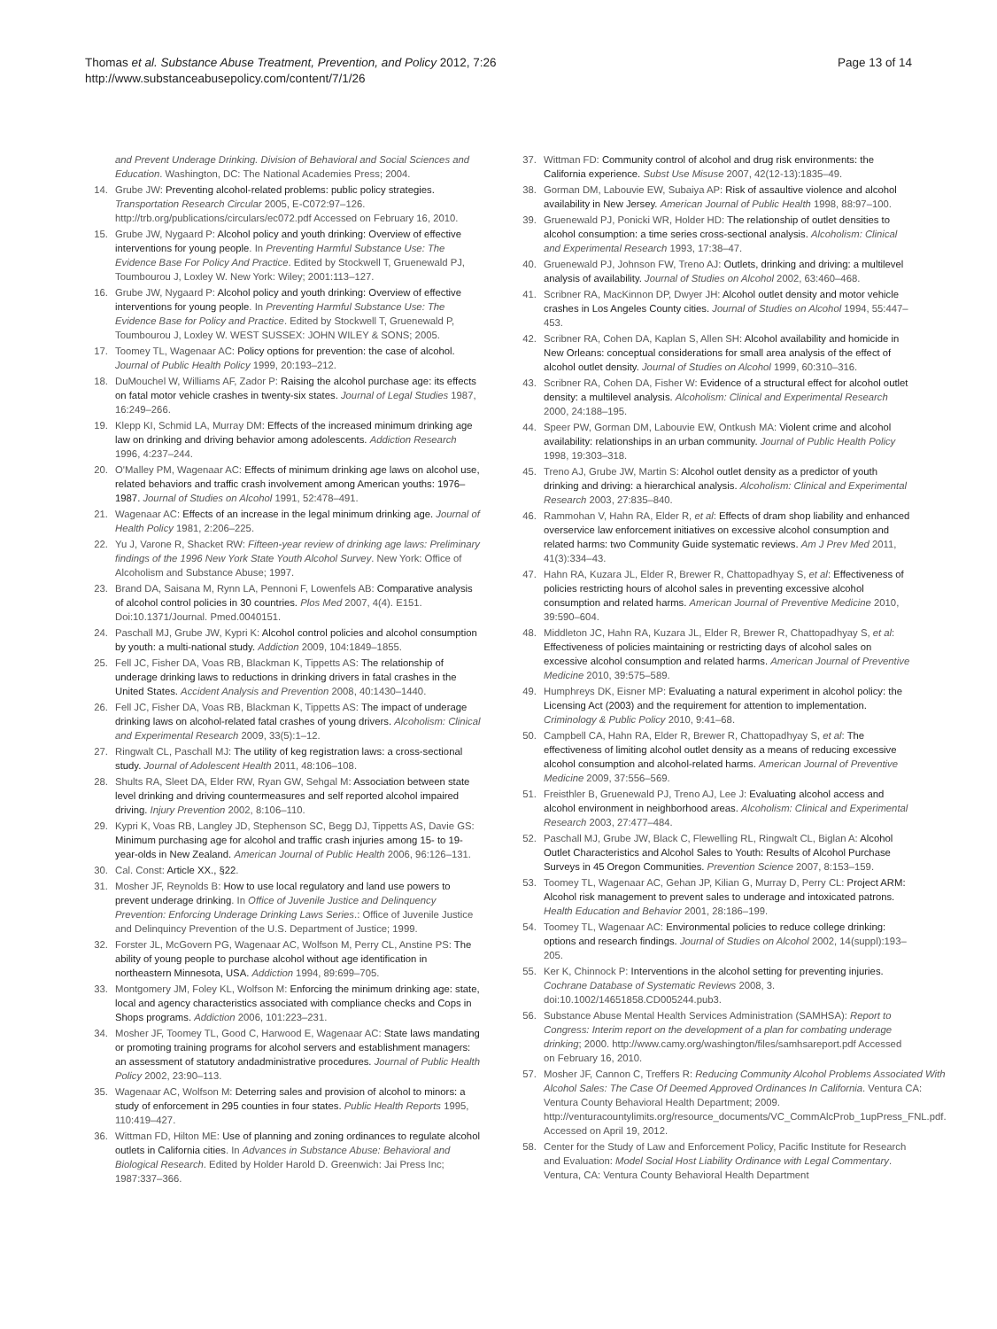Thomas et al. Substance Abuse Treatment, Prevention, and Policy 2012, 7:26
http://www.substanceabusepolicy.com/content/7/1/26
Page 13 of 14
and Prevent Underage Drinking. Division of Behavioral and Social Sciences and Education. Washington, DC: The National Academies Press; 2004.
14. Grube JW: Preventing alcohol-related problems: public policy strategies. Transportation Research Circular 2005, E-C072:97–126. http://trb.org/publications/circulars/ec072.pdf Accessed on February 16, 2010.
15. Grube JW, Nygaard P: Alcohol policy and youth drinking: Overview of effective interventions for young people. In Preventing Harmful Substance Use: The Evidence Base For Policy And Practice. Edited by Stockwell T, Gruenewald PJ, Toumbourou J, Loxley W. New York: Wiley; 2001:113–127.
16. Grube JW, Nygaard P: Alcohol policy and youth drinking: Overview of effective interventions for young people. In Preventing Harmful Substance Use: The Evidence Base for Policy and Practice. Edited by Stockwell T, Gruenewald P, Toumbourou J, Loxley W. WEST SUSSEX: JOHN WILEY & SONS; 2005.
17. Toomey TL, Wagenaar AC: Policy options for prevention: the case of alcohol. Journal of Public Health Policy 1999, 20:193–212.
18. DuMouchel W, Williams AF, Zador P: Raising the alcohol purchase age: its effects on fatal motor vehicle crashes in twenty-six states. Journal of Legal Studies 1987, 16:249–266.
19. Klepp KI, Schmid LA, Murray DM: Effects of the increased minimum drinking age law on drinking and driving behavior among adolescents. Addiction Research 1996, 4:237–244.
20. O'Malley PM, Wagenaar AC: Effects of minimum drinking age laws on alcohol use, related behaviors and traffic crash involvement among American youths: 1976–1987. Journal of Studies on Alcohol 1991, 52:478–491.
21. Wagenaar AC: Effects of an increase in the legal minimum drinking age. Journal of Health Policy 1981, 2:206–225.
22. Yu J, Varone R, Shacket RW: Fifteen-year review of drinking age laws: Preliminary findings of the 1996 New York State Youth Alcohol Survey. New York: Office of Alcoholism and Substance Abuse; 1997.
23. Brand DA, Saisana M, Rynn LA, Pennoni F, Lowenfels AB: Comparative analysis of alcohol control policies in 30 countries. Plos Med 2007, 4(4). E151. Doi:10.1371/Journal. Pmed.0040151.
24. Paschall MJ, Grube JW, Kypri K: Alcohol control policies and alcohol consumption by youth: a multi-national study. Addiction 2009, 104:1849–1855.
25. Fell JC, Fisher DA, Voas RB, Blackman K, Tippetts AS: The relationship of underage drinking laws to reductions in drinking drivers in fatal crashes in the United States. Accident Analysis and Prevention 2008, 40:1430–1440.
26. Fell JC, Fisher DA, Voas RB, Blackman K, Tippetts AS: The impact of underage drinking laws on alcohol-related fatal crashes of young drivers. Alcoholism: Clinical and Experimental Research 2009, 33(5):1–12.
27. Ringwalt CL, Paschall MJ: The utility of keg registration laws: a cross-sectional study. Journal of Adolescent Health 2011, 48:106–108.
28. Shults RA, Sleet DA, Elder RW, Ryan GW, Sehgal M: Association between state level drinking and driving countermeasures and self reported alcohol impaired driving. Injury Prevention 2002, 8:106–110.
29. Kypri K, Voas RB, Langley JD, Stephenson SC, Begg DJ, Tippetts AS, Davie GS: Minimum purchasing age for alcohol and traffic crash injuries among 15- to 19-year-olds in New Zealand. American Journal of Public Health 2006, 96:126–131.
30. Cal. Const: Article XX., §22.
31. Mosher JF, Reynolds B: How to use local regulatory and land use powers to prevent underage drinking. In Office of Juvenile Justice and Delinquency Prevention: Enforcing Underage Drinking Laws Series.: Office of Juvenile Justice and Delinquincy Prevention of the U.S. Department of Justice; 1999.
32. Forster JL, McGovern PG, Wagenaar AC, Wolfson M, Perry CL, Anstine PS: The ability of young people to purchase alcohol without age identification in northeastern Minnesota, USA. Addiction 1994, 89:699–705.
33. Montgomery JM, Foley KL, Wolfson M: Enforcing the minimum drinking age: state, local and agency characteristics associated with compliance checks and Cops in Shops programs. Addiction 2006, 101:223–231.
34. Mosher JF, Toomey TL, Good C, Harwood E, Wagenaar AC: State laws mandating or promoting training programs for alcohol servers and establishment managers: an assessment of statutory andadministrative procedures. Journal of Public Health Policy 2002, 23:90–113.
35. Wagenaar AC, Wolfson M: Deterring sales and provision of alcohol to minors: a study of enforcement in 295 counties in four states. Public Health Reports 1995, 110:419–427.
36. Wittman FD, Hilton ME: Use of planning and zoning ordinances to regulate alcohol outlets in California cities. In Advances in Substance Abuse: Behavioral and Biological Research. Edited by Holder Harold D. Greenwich: Jai Press Inc; 1987:337–366.
37. Wittman FD: Community control of alcohol and drug risk environments: the California experience. Subst Use Misuse 2007, 42(12-13):1835–49.
38. Gorman DM, Labouvie EW, Subaiya AP: Risk of assaultive violence and alcohol availability in New Jersey. American Journal of Public Health 1998, 88:97–100.
39. Gruenewald PJ, Ponicki WR, Holder HD: The relationship of outlet densities to alcohol consumption: a time series cross-sectional analysis. Alcoholism: Clinical and Experimental Research 1993, 17:38–47.
40. Gruenewald PJ, Johnson FW, Treno AJ: Outlets, drinking and driving: a multilevel analysis of availability. Journal of Studies on Alcohol 2002, 63:460–468.
41. Scribner RA, MacKinnon DP, Dwyer JH: Alcohol outlet density and motor vehicle crashes in Los Angeles County cities. Journal of Studies on Alcohol 1994, 55:447–453.
42. Scribner RA, Cohen DA, Kaplan S, Allen SH: Alcohol availability and homicide in New Orleans: conceptual considerations for small area analysis of the effect of alcohol outlet density. Journal of Studies on Alcohol 1999, 60:310–316.
43. Scribner RA, Cohen DA, Fisher W: Evidence of a structural effect for alcohol outlet density: a multilevel analysis. Alcoholism: Clinical and Experimental Research 2000, 24:188–195.
44. Speer PW, Gorman DM, Labouvie EW, Ontkush MA: Violent crime and alcohol availability: relationships in an urban community. Journal of Public Health Policy 1998, 19:303–318.
45. Treno AJ, Grube JW, Martin S: Alcohol outlet density as a predictor of youth drinking and driving: a hierarchical analysis. Alcoholism: Clinical and Experimental Research 2003, 27:835–840.
46. Rammohan V, Hahn RA, Elder R, et al: Effects of dram shop liability and enhanced overservice law enforcement initiatives on excessive alcohol consumption and related harms: two Community Guide systematic reviews. Am J Prev Med 2011, 41(3):334–43.
47. Hahn RA, Kuzara JL, Elder R, Brewer R, Chattopadhyay S, et al: Effectiveness of policies restricting hours of alcohol sales in preventing excessive alcohol consumption and related harms. American Journal of Preventive Medicine 2010, 39:590–604.
48. Middleton JC, Hahn RA, Kuzara JL, Elder R, Brewer R, Chattopadhyay S, et al: Effectiveness of policies maintaining or restricting days of alcohol sales on excessive alcohol consumption and related harms. American Journal of Preventive Medicine 2010, 39:575–589.
49. Humphreys DK, Eisner MP: Evaluating a natural experiment in alcohol policy: the Licensing Act (2003) and the requirement for attention to implementation. Criminology & Public Policy 2010, 9:41–68.
50. Campbell CA, Hahn RA, Elder R, Brewer R, Chattopadhyay S, et al: The effectiveness of limiting alcohol outlet density as a means of reducing excessive alcohol consumption and alcohol-related harms. American Journal of Preventive Medicine 2009, 37:556–569.
51. Freisthler B, Gruenewald PJ, Treno AJ, Lee J: Evaluating alcohol access and alcohol environment in neighborhood areas. Alcoholism: Clinical and Experimental Research 2003, 27:477–484.
52. Paschall MJ, Grube JW, Black C, Flewelling RL, Ringwalt CL, Biglan A: Alcohol Outlet Characteristics and Alcohol Sales to Youth: Results of Alcohol Purchase Surveys in 45 Oregon Communities. Prevention Science 2007, 8:153–159.
53. Toomey TL, Wagenaar AC, Gehan JP, Kilian G, Murray D, Perry CL: Project ARM: Alcohol risk management to prevent sales to underage and intoxicated patrons. Health Education and Behavior 2001, 28:186–199.
54. Toomey TL, Wagenaar AC: Environmental policies to reduce college drinking: options and research findings. Journal of Studies on Alcohol 2002, 14(suppl):193–205.
55. Ker K, Chinnock P: Interventions in the alcohol setting for preventing injuries. Cochrane Database of Systematic Reviews 2008, 3. doi:10.1002/14651858.CD005244.pub3.
56. Substance Abuse Mental Health Services Administration (SAMHSA): Report to Congress: Interim report on the development of a plan for combating underage drinking; 2000. http://www.camy.org/washington/files/samhsareport.pdf Accessed on February 16, 2010.
57. Mosher JF, Cannon C, Treffers R: Reducing Community Alcohol Problems Associated With Alcohol Sales: The Case Of Deemed Approved Ordinances In California. Ventura CA: Ventura County Behavioral Health Department; 2009. http://venturacountylimits.org/resource_documents/VC_CommAlcProb_1upPress_FNL.pdf. Accessed on April 19, 2012.
58. Center for the Study of Law and Enforcement Policy, Pacific Institute for Research and Evaluation: Model Social Host Liability Ordinance with Legal Commentary. Ventura, CA: Ventura County Behavioral Health Department